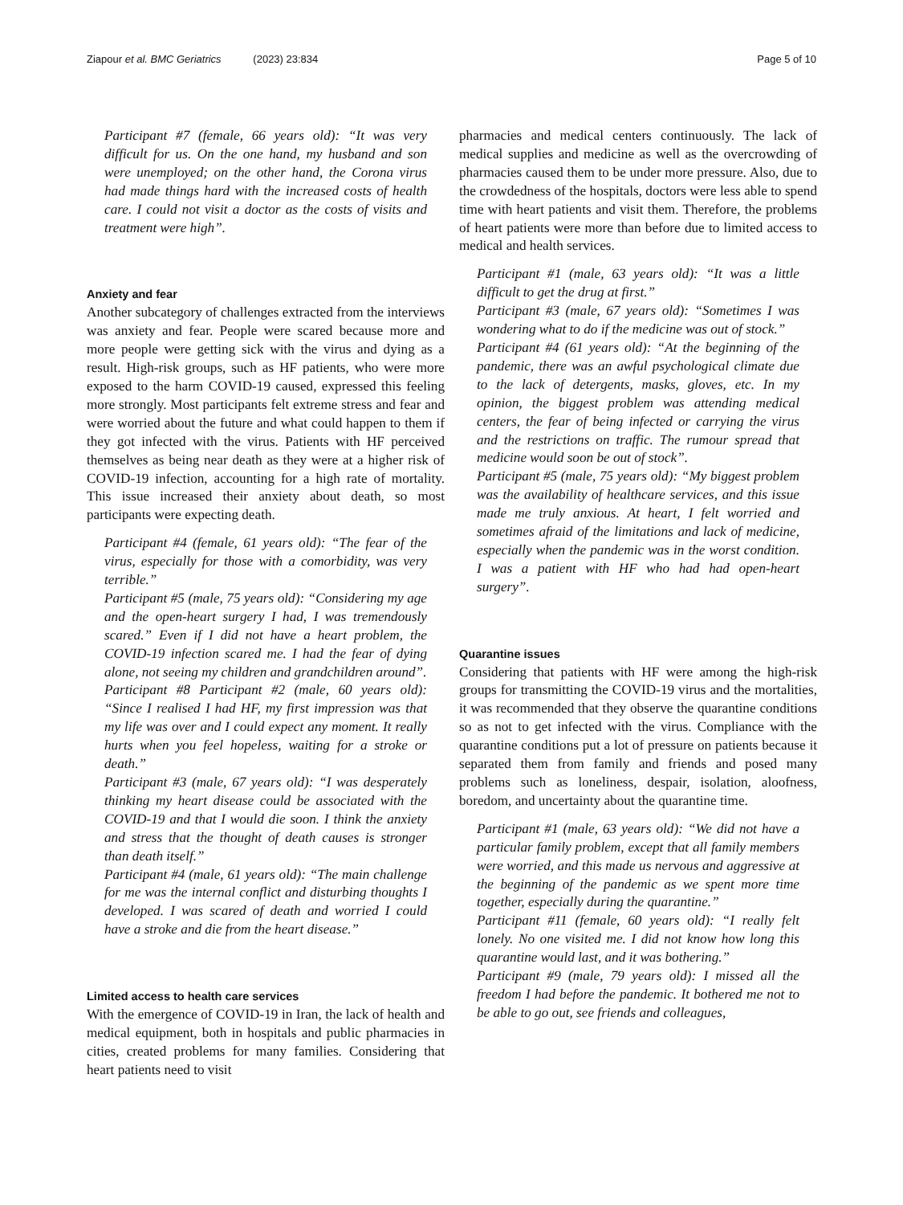Ziapour et al. BMC Geriatrics (2023) 23:834 Page 5 of 10
Participant #7 (female, 66 years old): “It was very difficult for us. On the one hand, my husband and son were unemployed; on the other hand, the Corona virus had made things hard with the increased costs of health care. I could not visit a doctor as the costs of visits and treatment were high”.
Anxiety and fear
Another subcategory of challenges extracted from the interviews was anxiety and fear. People were scared because more and more people were getting sick with the virus and dying as a result. High-risk groups, such as HF patients, who were more exposed to the harm COVID-19 caused, expressed this feeling more strongly. Most participants felt extreme stress and fear and were worried about the future and what could happen to them if they got infected with the virus. Patients with HF perceived themselves as being near death as they were at a higher risk of COVID-19 infection, accounting for a high rate of mortality. This issue increased their anxiety about death, so most participants were expecting death.
Participant #4 (female, 61 years old): “The fear of the virus, especially for those with a comorbidity, was very terrible.”
Participant #5 (male, 75 years old): “Considering my age and the open-heart surgery I had, I was tremendously scared.” Even if I did not have a heart problem, the COVID-19 infection scared me. I had the fear of dying alone, not seeing my children and grandchildren around”.
Participant #8 Participant #2 (male, 60 years old): “Since I realised I had HF, my first impression was that my life was over and I could expect any moment. It really hurts when you feel hopeless, waiting for a stroke or death.”
Participant #3 (male, 67 years old): “I was desperately thinking my heart disease could be associated with the COVID-19 and that I would die soon. I think the anxiety and stress that the thought of death causes is stronger than death itself.”
Participant #4 (male, 61 years old): “The main challenge for me was the internal conflict and disturbing thoughts I developed. I was scared of death and worried I could have a stroke and die from the heart disease.”
Limited access to health care services
With the emergence of COVID-19 in Iran, the lack of health and medical equipment, both in hospitals and public pharmacies in cities, created problems for many families. Considering that heart patients need to visit
pharmacies and medical centers continuously. The lack of medical supplies and medicine as well as the overcrowding of pharmacies caused them to be under more pressure. Also, due to the crowdedness of the hospitals, doctors were less able to spend time with heart patients and visit them. Therefore, the problems of heart patients were more than before due to limited access to medical and health services.
Participant #1 (male, 63 years old): “It was a little difficult to get the drug at first.”
Participant #3 (male, 67 years old): “Sometimes I was wondering what to do if the medicine was out of stock.”
Participant #4 (61 years old): “At the beginning of the pandemic, there was an awful psychological climate due to the lack of detergents, masks, gloves, etc. In my opinion, the biggest problem was attending medical centers, the fear of being infected or carrying the virus and the restrictions on traffic. The rumour spread that medicine would soon be out of stock”.
Participant #5 (male, 75 years old): “My biggest problem was the availability of healthcare services, and this issue made me truly anxious. At heart, I felt worried and sometimes afraid of the limitations and lack of medicine, especially when the pandemic was in the worst condition. I was a patient with HF who had had open-heart surgery”.
Quarantine issues
Considering that patients with HF were among the high-risk groups for transmitting the COVID-19 virus and the mortalities, it was recommended that they observe the quarantine conditions so as not to get infected with the virus. Compliance with the quarantine conditions put a lot of pressure on patients because it separated them from family and friends and posed many problems such as loneliness, despair, isolation, aloofness, boredom, and uncertainty about the quarantine time.
Participant #1 (male, 63 years old): “We did not have a particular family problem, except that all family members were worried, and this made us nervous and aggressive at the beginning of the pandemic as we spent more time together, especially during the quarantine.”
Participant #11 (female, 60 years old): “I really felt lonely. No one visited me. I did not know how long this quarantine would last, and it was bothering.”
Participant #9 (male, 79 years old): I missed all the freedom I had before the pandemic. It bothered me not to be able to go out, see friends and colleagues,